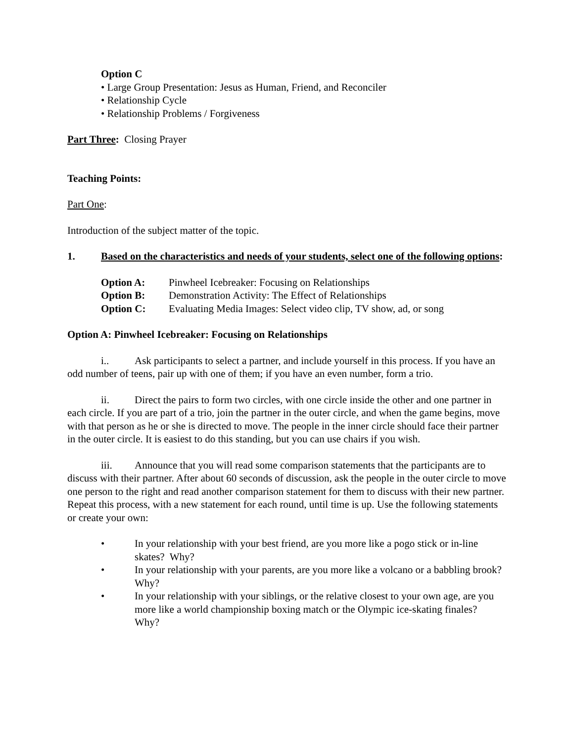Option C
• Large Group Presentation: Jesus as Human, Friend, and Reconciler
• Relationship Cycle
• Relationship Problems / Forgiveness
Part Three: Closing Prayer
Teaching Points:
Part One:
Introduction of the subject matter of the topic.
1. Based on the characteristics and needs of your students, select one of the following options:
Option A: Pinwheel Icebreaker: Focusing on Relationships
Option B: Demonstration Activity: The Effect of Relationships
Option C: Evaluating Media Images: Select video clip, TV show, ad, or song
Option A: Pinwheel Icebreaker: Focusing on Relationships
i.. Ask participants to select a partner, and include yourself in this process. If you have an odd number of teens, pair up with one of them; if you have an even number, form a trio.
ii. Direct the pairs to form two circles, with one circle inside the other and one partner in each circle. If you are part of a trio, join the partner in the outer circle, and when the game begins, move with that person as he or she is directed to move. The people in the inner circle should face their partner in the outer circle. It is easiest to do this standing, but you can use chairs if you wish.
iii. Announce that you will read some comparison statements that the participants are to discuss with their partner. After about 60 seconds of discussion, ask the people in the outer circle to move one person to the right and read another comparison statement for them to discuss with their new partner. Repeat this process, with a new statement for each round, until time is up. Use the following statements or create your own:
• In your relationship with your best friend, are you more like a pogo stick or in-line skates? Why?
• In your relationship with your parents, are you more like a volcano or a babbling brook? Why?
• In your relationship with your siblings, or the relative closest to your own age, are you more like a world championship boxing match or the Olympic ice-skating finales? Why?